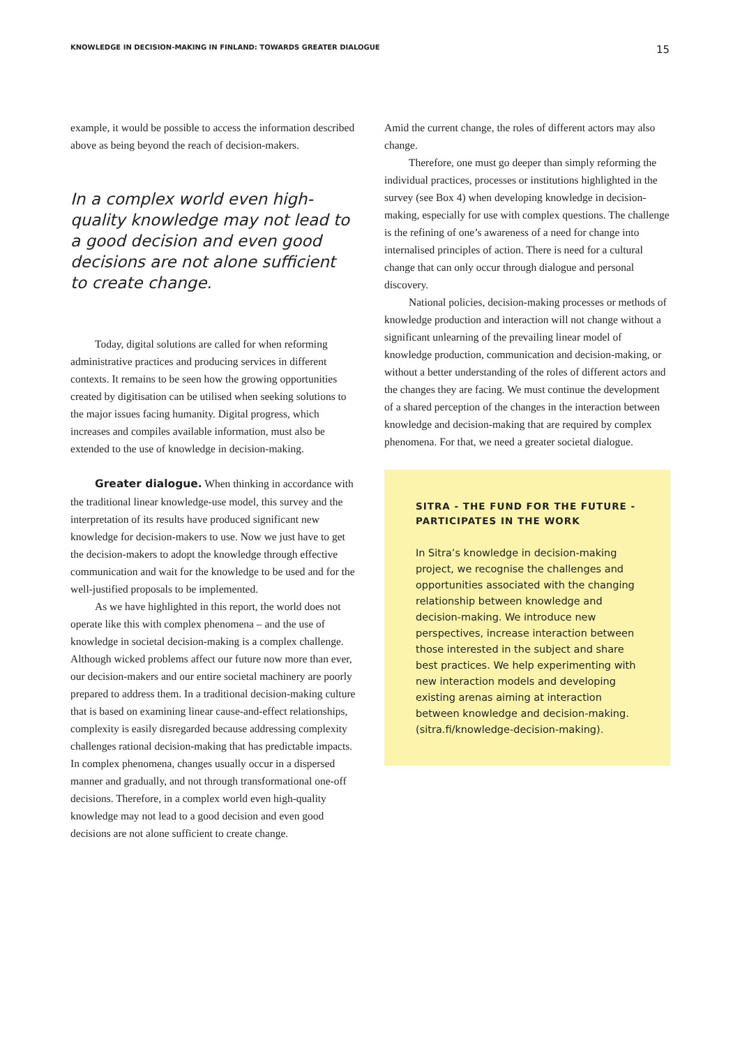KNOWLEDGE IN DECISION-MAKING IN FINLAND: TOWARDS GREATER DIALOGUE 15
example, it would be possible to access the information described above as being beyond the reach of decision-makers.
In a complex world even high-quality knowledge may not lead to a good decision and even good decisions are not alone sufficient to create change.
Today, digital solutions are called for when reforming administrative practices and producing services in different contexts. It remains to be seen how the growing opportunities created by digitisation can be utilised when seeking solutions to the major issues facing humanity. Digital progress, which increases and compiles available information, must also be extended to the use of knowledge in decision-making.
Greater dialogue. When thinking in accordance with the traditional linear knowledge-use model, this survey and the interpretation of its results have produced significant new knowledge for decision-makers to use. Now we just have to get the decision-makers to adopt the knowledge through effective communication and wait for the knowledge to be used and for the well-justified proposals to be implemented.
As we have highlighted in this report, the world does not operate like this with complex phenomena – and the use of knowledge in societal decision-making is a complex challenge. Although wicked problems affect our future now more than ever, our decision-makers and our entire societal machinery are poorly prepared to address them. In a traditional decision-making culture that is based on examining linear cause-and-effect relationships, complexity is easily disregarded because addressing complexity challenges rational decision-making that has predictable impacts. In complex phenomena, changes usually occur in a dispersed manner and gradually, and not through transformational one-off decisions. Therefore, in a complex world even high-quality knowledge may not lead to a good decision and even good decisions are not alone sufficient to create change.
Amid the current change, the roles of different actors may also change.
Therefore, one must go deeper than simply reforming the individual practices, processes or institutions highlighted in the survey (see Box 4) when developing knowledge in decision-making, especially for use with complex questions. The challenge is the refining of one’s awareness of a need for change into internalised principles of action. There is need for a cultural change that can only occur through dialogue and personal discovery.
National policies, decision-making processes or methods of knowledge production and interaction will not change without a significant unlearning of the prevailing linear model of knowledge production, communication and decision-making, or without a better understanding of the roles of different actors and the changes they are facing. We must continue the development of a shared perception of the changes in the interaction between knowledge and decision-making that are required by complex phenomena. For that, we need a greater societal dialogue.
SITRA - THE FUND FOR THE FUTURE - PARTICIPATES IN THE WORK
In Sitra’s knowledge in decision-making project, we recognise the challenges and opportunities associated with the changing relationship between knowledge and decision-making. We introduce new perspectives, increase interaction between those interested in the subject and share best practices. We help experimenting with new interaction models and developing existing arenas aiming at interaction between knowledge and decision-making. (sitra.fi/knowledge-decision-making).